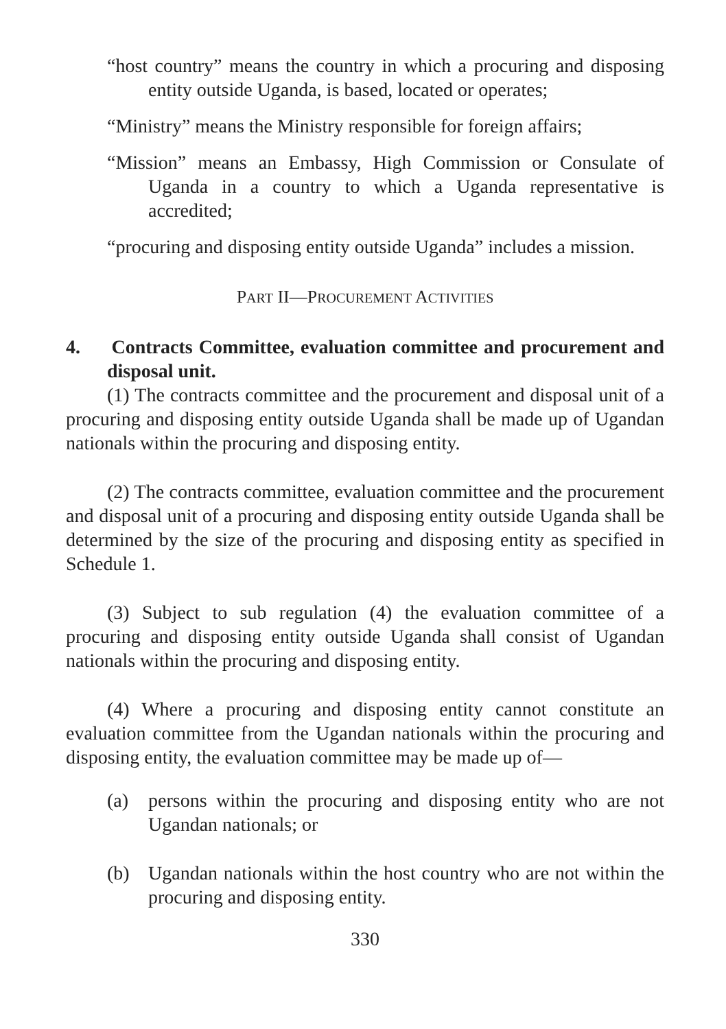“host country” means the country in which a procuring and disposing entity outside Uganda, is based, located or operates;
“Ministry” means the Ministry responsible for foreign affairs;
“Mission” means an Embassy, High Commission or Consulate of Uganda in a country to which a Uganda representative is accredited;
“procuring and disposing entity outside Uganda” includes a mission.
PART II—PROCUREMENT ACTIVITIES
4. Contracts Committee, evaluation committee and procurement and disposal unit.
(1) The contracts committee and the procurement and disposal unit of a procuring and disposing entity outside Uganda shall be made up of Ugandan nationals within the procuring and disposing entity.
(2) The contracts committee, evaluation committee and the procurement and disposal unit of a procuring and disposing entity outside Uganda shall be determined by the size of the procuring and disposing entity as specified in Schedule 1.
(3) Subject to sub regulation (4) the evaluation committee of a procuring and disposing entity outside Uganda shall consist of Ugandan nationals within the procuring and disposing entity.
(4) Where a procuring and disposing entity cannot constitute an evaluation committee from the Ugandan nationals within the procuring and disposing entity, the evaluation committee may be made up of—
(a) persons within the procuring and disposing entity who are not Ugandan nationals; or
(b) Ugandan nationals within the host country who are not within the procuring and disposing entity.
330